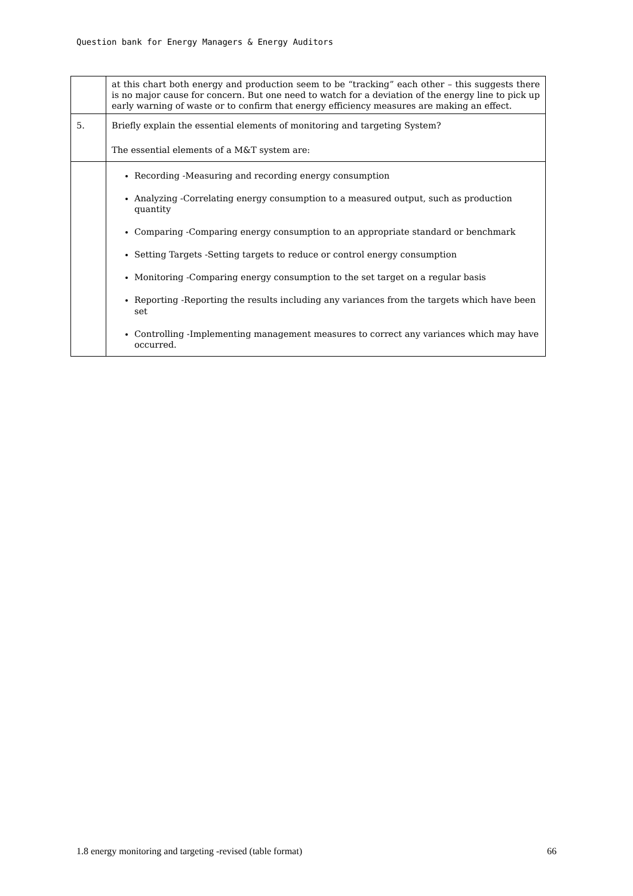Question bank for Energy Managers & Energy Auditors
| | at this chart both energy and production seem to be “tracking” each other – this suggests there is no major cause for concern. But one need to watch for a deviation of the energy line to pick up early warning of waste or to confirm that energy efficiency measures are making an effect. |
| 5. | Briefly explain the essential elements of monitoring and targeting System? The essential elements of a M&T system are: |
| | Recording -Measuring and recording energy consumption Analyzing -Correlating energy consumption to a measured output, such as production quantity Comparing -Comparing energy consumption to an appropriate standard or benchmark Setting Targets -Setting targets to reduce or control energy consumption Monitoring -Comparing energy consumption to the set target on a regular basis Reporting -Reporting the results including any variances from the targets which have been set Controlling -Implementing management measures to correct any variances which may have occurred. |
1.8 energy monitoring and targeting -revised (table format) 66